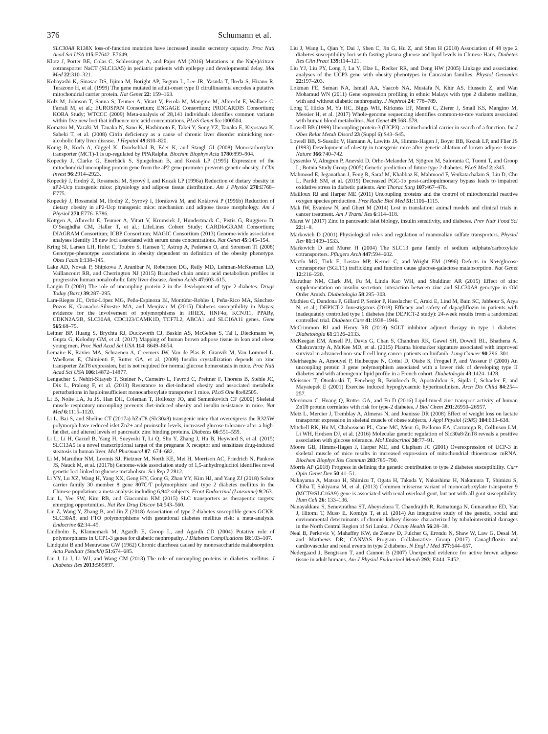376 Schumann et al.
SLC30A8 R138X loss-of-function mutation have increased insulin secretory capacity. Proc Natl Acad Sci USA 115:E7642–E7649.
Klotz J, Porter BE, Colas C, Schlessinger A, and Pajor AM (2016) Mutations in the Na(+)/citrate cotransporter NaCT (SLC13A5) in pediatric patients with epilepsy and developmental delay. Mol Med 22:310–321.
Kobayashi K, Sinasac DS, Iijima M, Boright AP, Begum L, Lee JR, Yasuda T, Ikeda S, Hirano R, Terazono H, et al. (1999) The gene mutated in adult-onset type II citrullinaemia encodes a putative mitochondrial carrier protein. Nat Genet 22: 159–163.
Kolz M, Johnson T, Sanna S, Teumer A, Vitart V, Perola M, Mangino M, Albrecht E, Wallace C, Farrall M, et al.; EUROSPAN Consortium; ENGAGE Consortium; PROCARDIS Consortium; KORA Study; WTCCC (2009) Meta-analysis of 28,141 individuals identifies common variants within five new loci that influence uric acid concentrations. PLoS Genet 5:e1000504.
Komatsu M, Yazaki M, Tanaka N, Sano K, Hashimoto E, Takei Y, Song YZ, Tanaka E, Kiyosawa K, Saheki T, et al. (2008) Citrin deficiency as a cause of chronic liver disorder mimicking non-alcoholic fatty liver disease. J Hepatol 49:810–820.
König B, Koch A, Giggel K, Dordschbal B, Eder K, and Stangl GI (2008) Monocarboxylate transporter (MCT)-1 is up-regulated by PPARalpha. Biochim Biophys Acta 1780:899–904.
Kopecky J, Clarke G, Enerbäck S, Spiegelman B, and Kozak LP (1995) Expression of the mitochondrial uncoupling protein gene from the aP2 gene promoter prevents genetic obesity. J Clin Invest 96:2914–2923.
Kopecký J, Hodný Z, Rossmeisl M, Syrový I, and Kozak LP (1996a) Reduction of dietary obesity in aP2-Ucp transgenic mice: physiology and adipose tissue distribution. Am J Physiol 270:E768–E775.
Kopecký J, Rossmeisl M, Hodný Z, Syrový I, Horáková M, and Kolárová P (1996b) Reduction of dietary obesity in aP2-Ucp transgenic mice: mechanism and adipose tissue morphology. Am J Physiol 270:E776–E786.
Köttgen A, Albrecht E, Teumer A, Vitart V, Krumsiek J, Hundertmark C, Pistis G, Ruggiero D, O’Seaghdha CM, Haller T, et al.; LifeLines Cohort Study; CARDIoGRAM Consortium; DIAGRAM Consortium; ICBP Consortium; MAGIC Consortium (2013) Genome-wide association analyses identify 18 new loci associated with serum urate concentrations. Nat Genet 45:145–154.
Kring SI, Larsen LH, Holst C, Toubro S, Hansen T, Astrup A, Pedersen O, and Sørensen TI (2008) Genotype-phenotype associations in obesity dependent on definition of the obesity phenotype. Obes Facts 1:138–145.
Lake AD, Novak P, Shipkova P, Aranibar N, Robertson DG, Reily MD, Lehman-McKeeman LD, Vaillancourt RR, and Cherrington NJ (2015) Branched chain amino acid metabolism profiles in progressive human nonalcoholic fatty liver disease. Amino Acids 47:603–615.
Langin D (2003) The role of uncoupling protein 2 in the development of type 2 diabetes. Drugs Today (Barc) 39:287–295.
Lara-Riegos JC, Ortiz-López MG, Peña-Espinoza BI, Montúfar-Robles I, Peña-Rico MA, Sánchez-Pozos K, Granados-Silvestre MA, and Menjivar M (2015) Diabetes susceptibility in Mayas: evidence for the involvement of polymorphisms in HHEX, HNF4α, KCNJ11, PPARγ, CDKN2A/2B, SLC30A8, CDC123/CAMK1D, TCF7L2, ABCA1 and SLC16A11 genes. Gene 565:68–75.
Leitner BP, Huang S, Brychta RJ, Duckworth CJ, Baskin AS, McGehee S, Tal I, Dieckmann W, Gupta G, Kolodny GM, et al. (2017) Mapping of human brown adipose tissue in lean and obese young men. Proc Natl Acad Sci USA 114: 8649–8654.
Lemaire K, Ravier MA, Schraenen A, Creemers JW, Van de Plas R, Granvik M, Van Lommel L, Waelkens E, Chimienti F, Rutter GA, et al. (2009) Insulin crystallization depends on zinc transporter ZnT8 expression, but is not required for normal glucose homeostasis in mice. Proc Natl Acad Sci USA 106:14872–14877.
Lengacher S, Nehiri-Sitayeb T, Steiner N, Carneiro L, Favrod C, Preitner F, Thorens B, Stehle JC, Dix L, Pralong F, et al. (2013) Resistance to diet-induced obesity and associated metabolic perturbations in haploinsufficient monocarboxylate transporter 1 mice. PLoS One 8:e82505.
Li B, Nolte LA, Ju JS, Han DH, Coleman T, Holloszy JO, and Semenkovich CF (2000) Skeletal muscle respiratory uncoupling prevents diet-induced obesity and insulin resistance in mice. Nat Med 6:1115–1120.
Li L, Bai S, and Sheline CT (2017a) hZnT8 (Slc30a8) transgenic mice that overexpress the R325W polymorph have reduced islet Zn2+ and proinsulin levels, increased glucose tolerance after a high-fat diet, and altered levels of pancreatic zinc binding proteins. Diabetes 66:551–559.
Li L, Li H, Garzel B, Yang H, Sueyoshi T, Li Q, Shu Y, Zhang J, Hu B, Heyward S, et al. (2015) SLC13A5 is a novel transcriptional target of the pregnane X receptor and sensitizes drug-induced steatosis in human liver. Mol Pharmacol 87: 674–682.
Li M, Maruthur NM, Loomis SJ, Pietzner M, North KE, Mei H, Morrison AC, Friedrich N, Pankow JS, Nauck M, et al. (2017b) Genome-wide association study of 1,5-anhydroglucitol identifies novel genetic loci linked to glucose metabolism. Sci Rep 7:2812.
Li YY, Lu XZ, Wang H, Yang XX, Geng HY, Gong G, Zhan YY, Kim HJ, and Yang ZJ (2018) Solute carrier family 30 member 8 gene 807C/T polymorphism and type 2 diabetes mellitus in the Chinese population: a meta-analysis including 6,942 subjects. Front Endocrinol (Lausanne) 9:263.
Lin L, Yee SW, Kim RB, and Giacomini KM (2015) SLC transporters as therapeutic targets: emerging opportunities. Nat Rev Drug Discov 14:543–560.
Lin Z, Wang Y, Zhang B, and Jin Z (2018) Association of type 2 diabetes susceptible genes GCKR, SLC30A8, and FTO polymorphisms with gestational diabetes mellitus risk: a meta-analysis. Endocrine 62:34–45.
Lindholm E, Klannemark M, Agardh E, Groop L, and Agardh CD (2004) Putative role of polymorphisms in UCP1-3 genes for diabetic nephropathy. J Diabetes Complications 18:103–107.
Lindquist B and Meeuwisse GW (1962) Chronic diarrhoea caused by monosaccharide malabsorption. Acta Paediatr (Stockh) 51:674–685.
Liu J, Li J, Li WJ, and Wang CM (2013) The role of uncoupling proteins in diabetes mellitus. J Diabetes Res 2013:585897.
Liu J, Wang L, Qian Y, Dai J, Shen C, Jin G, Hu Z, and Shen H (2018) Association of 48 type 2 diabetes susceptibility loci with fasting plasma glucose and lipid levels in Chinese Hans. Diabetes Res Clin Pract 139:114–121.
Liu YJ, Liu PY, Long J, Lu Y, Elze L, Recker RR, and Deng HW (2005) Linkage and association analyses of the UCP3 gene with obesity phenotypes in Caucasian families. Physiol Genomics 22:197–203.
Lokman FE, Seman NA, Ismail AA, Yaacob NA, Mustafa N, Khir AS, Hussein Z, and Wan Mohamud WN (2011) Gene expression profiling in ethnic Malays with type 2 diabetes mellitus, with and without diabetic nephropathy. J Nephrol 24: 778–789.
Long T, Hicks M, Yu HC, Biggs WH, Kirkness EF, Menni C, Zierer J, Small KS, Mangino M, Messier H, et al. (2017) Whole-genome sequencing identifies common-to-rare variants associated with human blood metabolites. Nat Genet 49:568–578.
Lowell BB (1999) Uncoupling protein-3 (UCP3): a mitochondrial carrier in search of a function. Int J Obes Relat Metab Disord 23 (Suppl 6):S43–S45.
Lowell BB, S-Susulic V, Hamann A, Lawitts JA, Himms-Hagen J, Boyer BB, Kozak LP, and Flier JS (1993) Development of obesity in transgenic mice after genetic ablation of brown adipose tissue. Nature 366:740–742.
Lyssenko V, Almgren P, Anevski D, Orho-Melander M, Sjögren M, Saloranta C, Tuomi T, and Groop L; Botnia Study Group (2005) Genetic prediction of future type 2 diabetes. PLoS Med 2:e345.
Mahmood E, Jeganathan J, Feng R, Saraf M, Khabbaz K, Mahmood F, Venkatachalam S, Liu D, Chu L, Parikh SM, et al. (2019) Decreased PGC-1α post-cardiopulmonary bypass leads to impaired oxidative stress in diabetic patients. Ann Thorac Surg 107:467–476.
Mailloux RJ and Harper ME (2011) Uncoupling proteins and the control of mitochondrial reactive oxygen species production. Free Radic Biol Med 51:1106–1115.
Mak IW, Evaniew N, and Ghert M (2014) Lost in translation: animal models and clinical trials in cancer treatment. Am J Transl Res 6:114–118.
Maret W (2017) Zinc in pancreatic islet biology, insulin sensitivity, and diabetes. Prev Nutr Food Sci 22:1–8.
Markovich D (2001) Physiological roles and regulation of mammalian sulfate transporters. Physiol Rev 81:1499–1533.
Markovich D and Murer H (2004) The SLC13 gene family of sodium sulphate/carboxylate cotransporters. Pflugers Arch 447:594–602.
Martín MG, Turk E, Lostao MP, Kerner C, and Wright EM (1996) Defects in Na+/glucose cotransporter (SGLT1) trafficking and function cause glucose-galactose malabsorption. Nat Genet 12:216–220.
Maruthur NM, Clark JM, Fu M, Linda Kao WH, and Shuldiner AR (2015) Effect of zinc supplementation on insulin secretion: interaction between zinc and SLC30A8 genotype in Old Order Amish. Diabetologia 58:295–303.
Mathieu C, Dandona P, Gillard P, Senior P, Hasslacher C, Araki E, Lind M, Bain SC, Jabbour S, Arya N, et al.; DEPICT-2 Investigators (2018) Efficacy and safety of dapagliflozin in patients with inadequately controlled type 1 diabetes (the DEPICT-2 study): 24-week results from a randomized controlled trial. Diabetes Care 41:1938–1946.
McCrimmon RJ and Henry RR (2018) SGLT inhibitor adjunct therapy in type 1 diabetes. Diabetologia 61:2126–2133.
McKeegan EM, Ansell PJ, Davis G, Chan S, Chandran RK, Gawel SH, Dowell BL, Bhathena A, Chakravartty A, McKee MD, et al. (2015) Plasma biomarker signature associated with improved survival in advanced non-small cell lung cancer patients on linifanib. Lung Cancer 90:296–301.
Meirhaeghe A, Amouyel P, Helbecque N, Cottel D, Otabe S, Froguel P, and Vasseur F (2000) An uncoupling protein 3 gene polymorphism associated with a lower risk of developing type II diabetes and with atherogenic lipid profile in a French cohort. Diabetologia 43:1424–1428.
Meissner T, Otonkoski T, Feneberg R, Beinbrech B, Apostolidou S, Sipilä I, Schaefer F, and Mayatepek E (2001) Exercise induced hypoglycaemic hyperinsulinism. Arch Dis Child 84:254–257.
Merriman C, Huang Q, Rutter GA, and Fu D (2016) Lipid-tuned zinc transport activity of human ZnT8 protein correlates with risk for type-2 diabetes. J Biol Chem 291:26950–26957.
Metz L, Mercier J, Tremblay A, Almeras N, and Joanisse DR (2008) Effect of weight loss on lactate transporter expression in skeletal muscle of obese subjects. J Appl Physiol (1985) 104:633–638.
Mitchell RK, Hu M, Chabosseau PL, Cane MC, Meur G, Bellomo EA, Carzaniga R, Collinson LM, Li WH, Hodson DJ, et al. (2016) Molecular genetic regulation of Slc30a8/ZnT8 reveals a positive association with glucose tolerance. Mol Endocrinol 30:77–91.
Moore GB, Himms-Hagen J, Harper ME, and Clapham JC (2001) Overexpression of UCP-3 in skeletal muscle of mice results in increased expression of mitochondrial thioesterase mRNA. Biochem Biophys Res Commun 283:785–790.
Morris AP (2018) Progress in defining the genetic contribution to type 2 diabetes susceptibility. Curr Opin Genet Dev 50:41–51.
Nakayama A, Matsuo H, Shimizu T, Ogata H, Takada Y, Nakashima H, Nakamura T, Shimizu S, Chiba T, Sakiyama M, et al. (2013) Common missense variant of monocarboxylate transporter 9 (MCT9/SLC16A9) gene is associated with renal overload gout, but not with all gout susceptibility. Hum Cell 26: 133–136.
Nanayakkara S, Senevirathna ST, Abeysekera T, Chandrajith R, Ratnatunga N, Gunarathne ED, Yan J, Hitomi T, Muso E, Komiya T, et al. (2014) An integrative study of the genetic, social and environmental determinants of chronic kidney disease characterized by tubulointerstitial damages in the North Central Region of Sri Lanka. J Occup Health 56:28–38.
Neal B, Perkovic V, Mahaffey KW, de Zeeuw D, Fulcher G, Erondu N, Shaw W, Law G, Desai M, and Matthews DR; CANVAS Program Collaborative Group (2017) Canagliflozin and cardiovascular and renal events in type 2 diabetes. N Engl J Med 377:644–657.
Nedergaard J, Bengtsson T, and Cannon B (2007) Unexpected evidence for active brown adipose tissue in adult humans. Am J Physiol Endocrinol Metab 293: E444–E452.